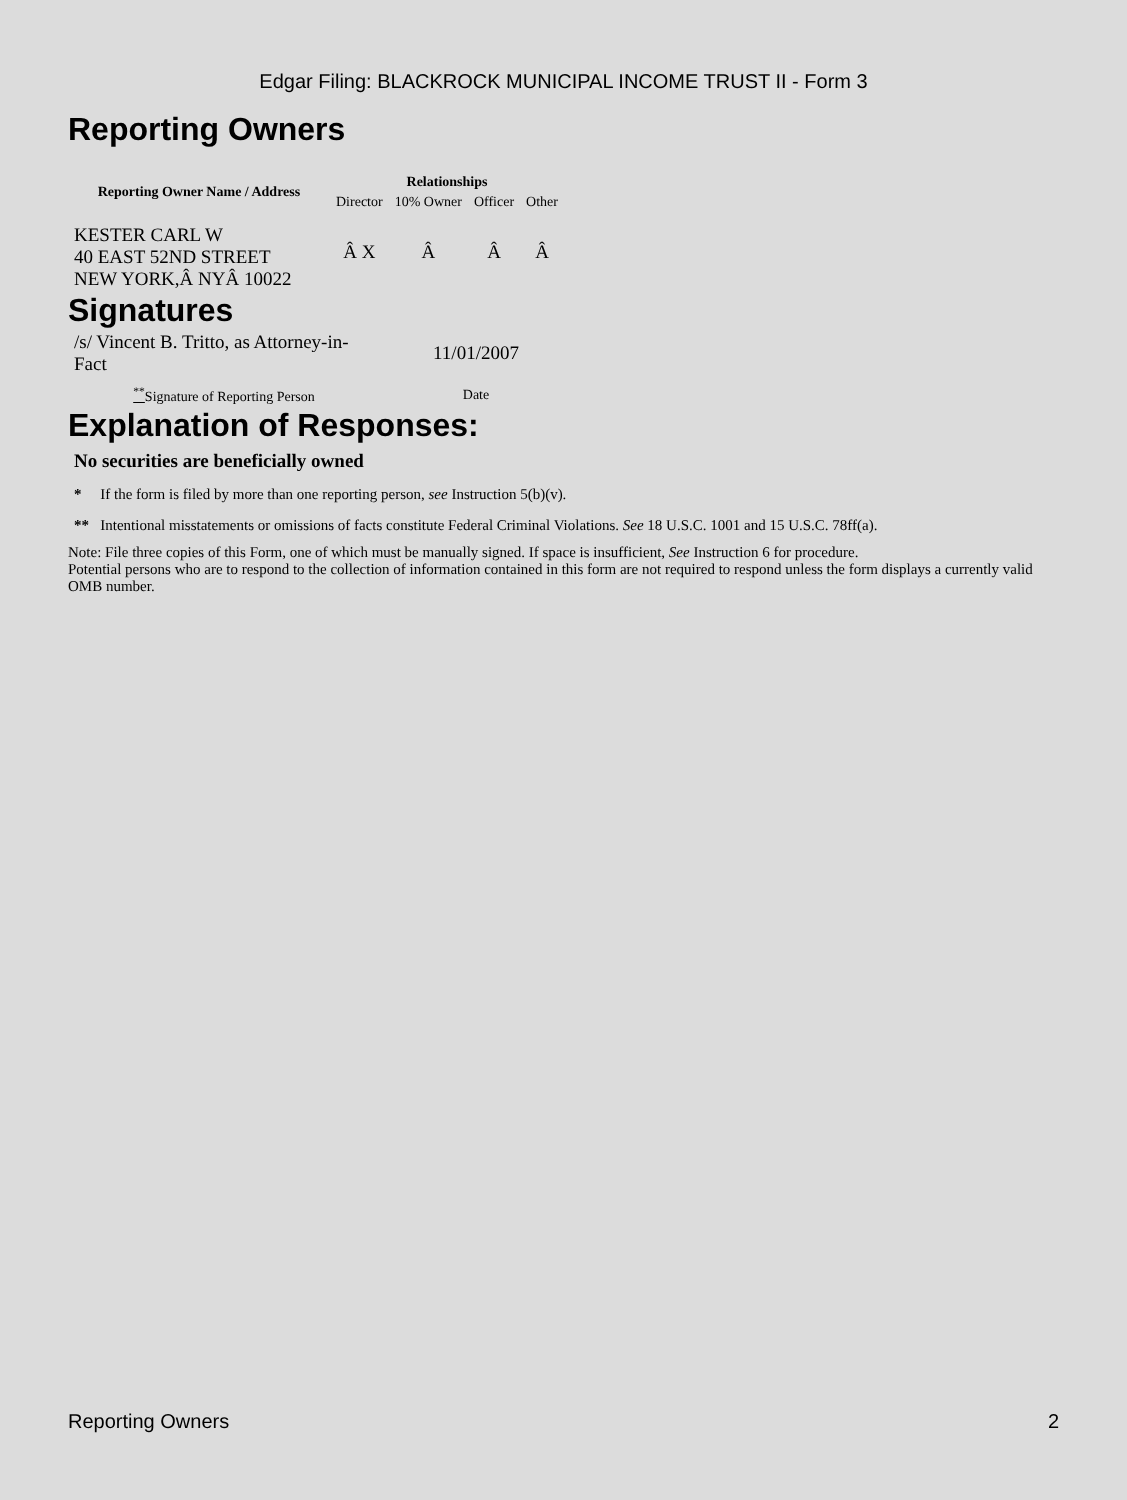Edgar Filing: BLACKROCK MUNICIPAL INCOME TRUST II - Form 3
Reporting Owners
| Reporting Owner Name / Address | Relationships | | | |
| --- | --- | --- | --- | --- |
| | Director | 10% Owner | Officer | Other |
| KESTER CARL W 40 EAST 52ND STREET NEW YORK,Â NYÂ 10022 | Â X | Â | Â | Â |
Signatures
| /s/ Vincent B. Tritto, as Attorney-in-Fact | 11/01/2007 |
| <sup>**</sup> Signature of Reporting Person | Date |
Explanation of Responses:
No securities are beneficially owned
* If the form is filed by more than one reporting person, see Instruction 5(b)(v).
** Intentional misstatements or omissions of facts constitute Federal Criminal Violations. See 18 U.S.C. 1001 and 15 U.S.C. 78ff(a).
Note: File three copies of this Form, one of which must be manually signed. If space is insufficient, See Instruction 6 for procedure.
Potential persons who are to respond to the collection of information contained in this form are not required to respond unless the form displays a currently valid OMB number.
Reporting Owners 2